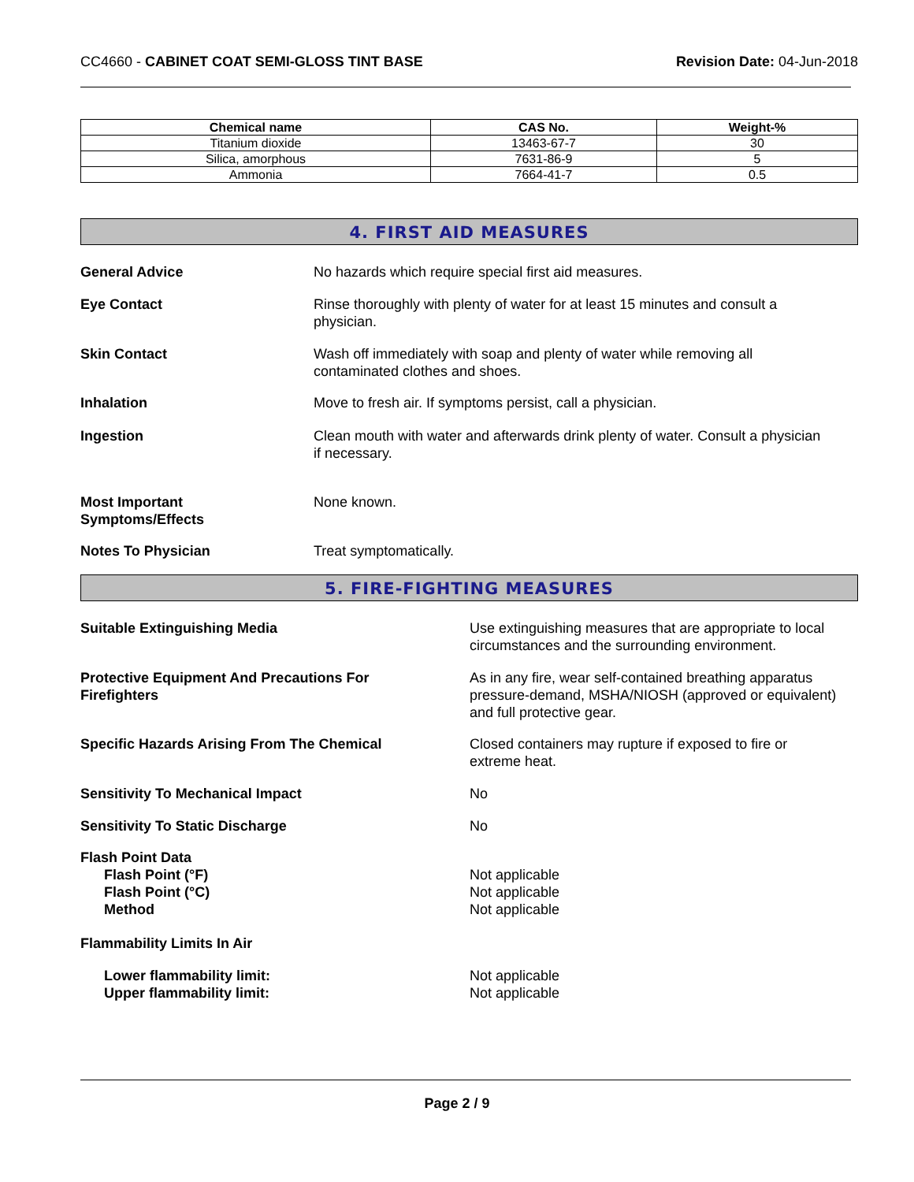CC4660 - CABINET COAT SEMI-GLOSS TINT BASE
Revision Date: 04-Jun-2018
| Chemical name | CAS No. | Weight-% |
| --- | --- | --- |
| Titanium dioxide | 13463-67-7 | 30 |
| Silica, amorphous | 7631-86-9 | 5 |
| Ammonia | 7664-41-7 | 0.5 |
4. FIRST AID MEASURES
General Advice No hazards which require special first aid measures.
Eye Contact Rinse thoroughly with plenty of water for at least 15 minutes and consult a
physician.
Skin Contact Wash off immediately with soap and plenty of water while removing all
contaminated clothes and shoes.
Inhalation Move to fresh air. If symptoms persist, call a physician.
Ingestion Clean mouth with water and afterwards drink plenty of water. Consult a physician
if necessary.
Most Important
Symptoms/Effects
None known.
Notes To Physician Treat symptomatically.
5. FIRE-FIGHTING MEASURES
Suitable Extinguishing Media Use extinguishing measures that are appropriate to local
circumstances and the surrounding environment.
Protective Equipment And Precautions For
Firefighters
As in any fire, wear self-contained breathing apparatus
pressure-demand, MSHA/NIOSH (approved or equivalent)
and full protective gear.
Specific Hazards Arising From The Chemical Closed containers may rupture if exposed to fire or
extreme heat.
Sensitivity To Mechanical Impact No
Sensitivity To Static Discharge No
Flash Point Data
Flash Point (°F)
Flash Point (°C)
Method
Not applicable
Not applicable
Not applicable
Flammability Limits In Air
Lower flammability limit:
Upper flammability limit:
Not applicable
Not applicable
Page 2 / 9